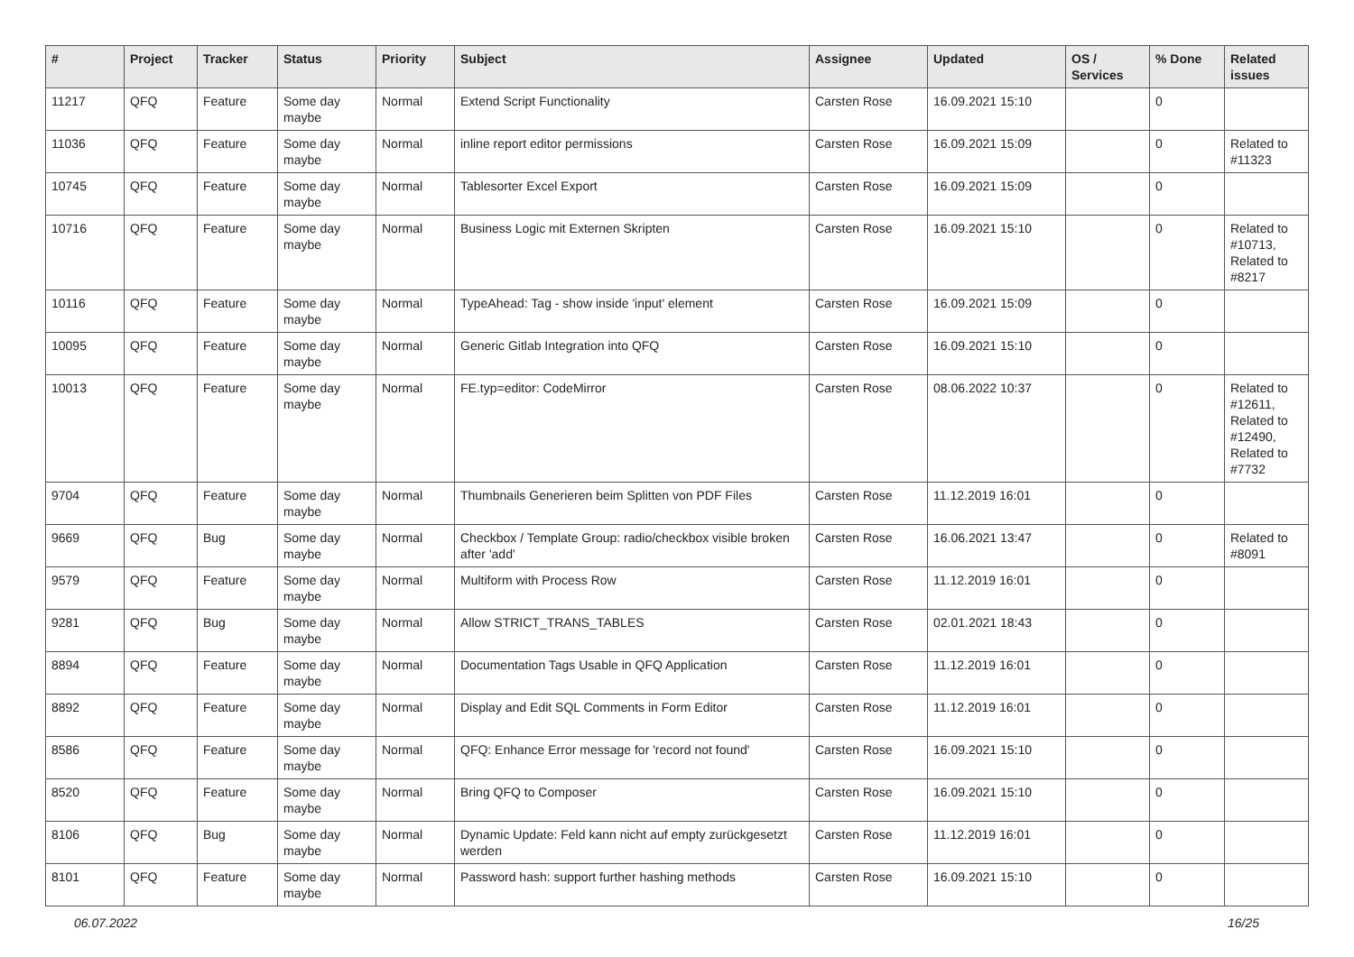| # | Project | Tracker | Status | Priority | Subject | Assignee | Updated | OS / Services | % Done | Related issues |
| --- | --- | --- | --- | --- | --- | --- | --- | --- | --- | --- |
| 11217 | QFQ | Feature | Some day maybe | Normal | Extend Script Functionality | Carsten Rose | 16.09.2021 15:10 | | 0 | |
| 11036 | QFQ | Feature | Some day maybe | Normal | inline report editor permissions | Carsten Rose | 16.09.2021 15:09 | | 0 | Related to #11323 |
| 10745 | QFQ | Feature | Some day maybe | Normal | Tablesorter Excel Export | Carsten Rose | 16.09.2021 15:09 | | 0 | |
| 10716 | QFQ | Feature | Some day maybe | Normal | Business Logic mit Externen Skripten | Carsten Rose | 16.09.2021 15:10 | | 0 | Related to #10713, Related to #8217 |
| 10116 | QFQ | Feature | Some day maybe | Normal | TypeAhead: Tag - show inside 'input' element | Carsten Rose | 16.09.2021 15:09 | | 0 | |
| 10095 | QFQ | Feature | Some day maybe | Normal | Generic Gitlab Integration into QFQ | Carsten Rose | 16.09.2021 15:10 | | 0 | |
| 10013 | QFQ | Feature | Some day maybe | Normal | FE.typ=editor: CodeMirror | Carsten Rose | 08.06.2022 10:37 | | 0 | Related to #12611, Related to #12490, Related to #7732 |
| 9704 | QFQ | Feature | Some day maybe | Normal | Thumbnails Generieren beim Splitten von PDF Files | Carsten Rose | 11.12.2019 16:01 | | 0 | |
| 9669 | QFQ | Bug | Some day maybe | Normal | Checkbox / Template Group: radio/checkbox visible broken after 'add' | Carsten Rose | 16.06.2021 13:47 | | 0 | Related to #8091 |
| 9579 | QFQ | Feature | Some day maybe | Normal | Multiform with Process Row | Carsten Rose | 11.12.2019 16:01 | | 0 | |
| 9281 | QFQ | Bug | Some day maybe | Normal | Allow STRICT_TRANS_TABLES | Carsten Rose | 02.01.2021 18:43 | | 0 | |
| 8894 | QFQ | Feature | Some day maybe | Normal | Documentation Tags Usable in QFQ Application | Carsten Rose | 11.12.2019 16:01 | | 0 | |
| 8892 | QFQ | Feature | Some day maybe | Normal | Display and Edit SQL Comments in Form Editor | Carsten Rose | 11.12.2019 16:01 | | 0 | |
| 8586 | QFQ | Feature | Some day maybe | Normal | QFQ: Enhance Error message for 'record not found' | Carsten Rose | 16.09.2021 15:10 | | 0 | |
| 8520 | QFQ | Feature | Some day maybe | Normal | Bring QFQ to Composer | Carsten Rose | 16.09.2021 15:10 | | 0 | |
| 8106 | QFQ | Bug | Some day maybe | Normal | Dynamic Update: Feld kann nicht auf empty zurückgesetzt werden | Carsten Rose | 11.12.2019 16:01 | | 0 | |
| 8101 | QFQ | Feature | Some day maybe | Normal | Password hash: support further hashing methods | Carsten Rose | 16.09.2021 15:10 | | 0 | |
06.07.2022 16/25